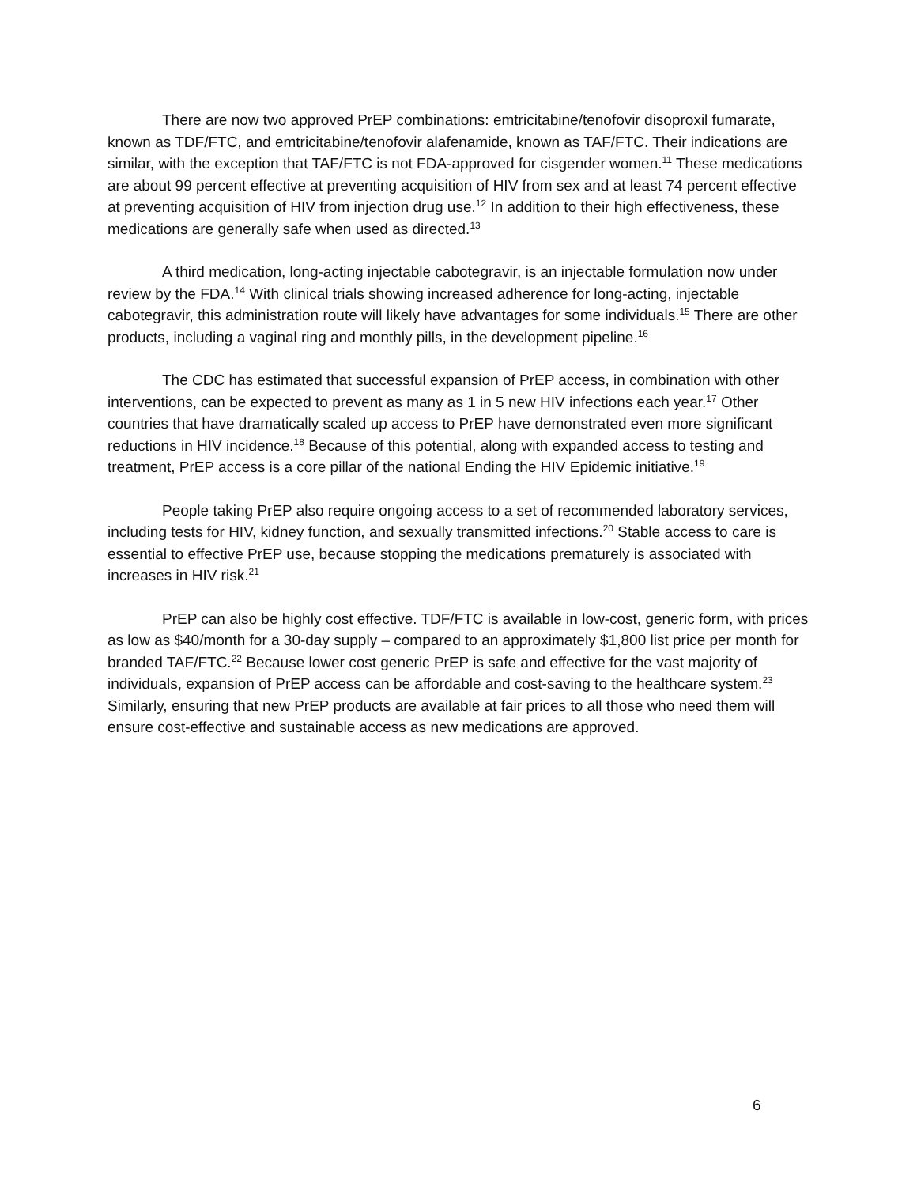There are now two approved PrEP combinations: emtricitabine/tenofovir disoproxil fumarate, known as TDF/FTC, and emtricitabine/tenofovir alafenamide, known as TAF/FTC. Their indications are similar, with the exception that TAF/FTC is not FDA-approved for cisgender women.<sup>11</sup> These medications are about 99 percent effective at preventing acquisition of HIV from sex and at least 74 percent effective at preventing acquisition of HIV from injection drug use.<sup>12</sup> In addition to their high effectiveness, these medications are generally safe when used as directed.<sup>13</sup>
A third medication, long-acting injectable cabotegravir, is an injectable formulation now under review by the FDA.<sup>14</sup> With clinical trials showing increased adherence for long-acting, injectable cabotegravir, this administration route will likely have advantages for some individuals.<sup>15</sup> There are other products, including a vaginal ring and monthly pills, in the development pipeline.<sup>16</sup>
The CDC has estimated that successful expansion of PrEP access, in combination with other interventions, can be expected to prevent as many as 1 in 5 new HIV infections each year.<sup>17</sup> Other countries that have dramatically scaled up access to PrEP have demonstrated even more significant reductions in HIV incidence.<sup>18</sup> Because of this potential, along with expanded access to testing and treatment, PrEP access is a core pillar of the national Ending the HIV Epidemic initiative.<sup>19</sup>
People taking PrEP also require ongoing access to a set of recommended laboratory services, including tests for HIV, kidney function, and sexually transmitted infections.<sup>20</sup> Stable access to care is essential to effective PrEP use, because stopping the medications prematurely is associated with increases in HIV risk.<sup>21</sup>
PrEP can also be highly cost effective. TDF/FTC is available in low-cost, generic form, with prices as low as $40/month for a 30-day supply – compared to an approximately $1,800 list price per month for branded TAF/FTC.<sup>22</sup> Because lower cost generic PrEP is safe and effective for the vast majority of individuals, expansion of PrEP access can be affordable and cost-saving to the healthcare system.<sup>23</sup> Similarly, ensuring that new PrEP products are available at fair prices to all those who need them will ensure cost-effective and sustainable access as new medications are approved.
6